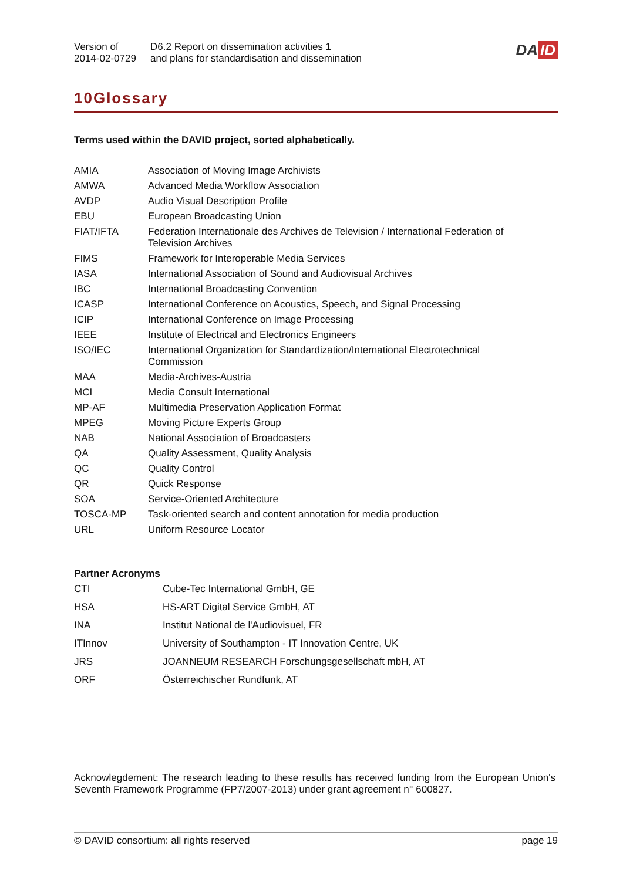Version of
2014-02-0729
D6.2 Report on dissemination activities 1
and plans for standardisation and dissemination
DA ID
10Glossary
Terms used within the DAVID project, sorted alphabetically.
| AMIA | Association of Moving Image Archivists |
| AMWA | Advanced Media Workflow Association |
| AVDP | Audio Visual Description Profile |
| EBU | European Broadcasting Union |
| FIAT/IFTA | Federation Internationale des Archives de Television / International Federation of Television Archives |
| FIMS | Framework for Interoperable Media Services |
| IASA | International Association of Sound and Audiovisual Archives |
| IBC | International Broadcasting Convention |
| ICASP | International Conference on Acoustics, Speech, and Signal Processing |
| ICIP | International Conference on Image Processing |
| IEEE | Institute of Electrical and Electronics Engineers |
| ISO/IEC | International Organization for Standardization/International Electrotechnical Commission |
| MAA | Media-Archives-Austria |
| MCI | Media Consult International |
| MP-AF | Multimedia Preservation Application Format |
| MPEG | Moving Picture Experts Group |
| NAB | National Association of Broadcasters |
| QA | Quality Assessment, Quality Analysis |
| QC | Quality Control |
| QR | Quick Response |
| SOA | Service-Oriented Architecture |
| TOSCA-MP | Task-oriented search and content annotation for media production |
| URL | Uniform Resource Locator |
Partner Acronyms
| CTI | Cube-Tec International GmbH, GE |
| HSA | HS-ART Digital Service GmbH, AT |
| INA | Institut National de l'Audiovisuel, FR |
| ITInnov | University of Southampton - IT Innovation Centre, UK |
| JRS | JOANNEUM RESEARCH Forschungsgesellschaft mbH, AT |
| ORF | Österreichischer Rundfunk, AT |
Acknowlegdement: The research leading to these results has received funding from the European Union's Seventh Framework Programme (FP7/2007-2013) under grant agreement n° 600827.
© DAVID consortium: all rights reserved page 19